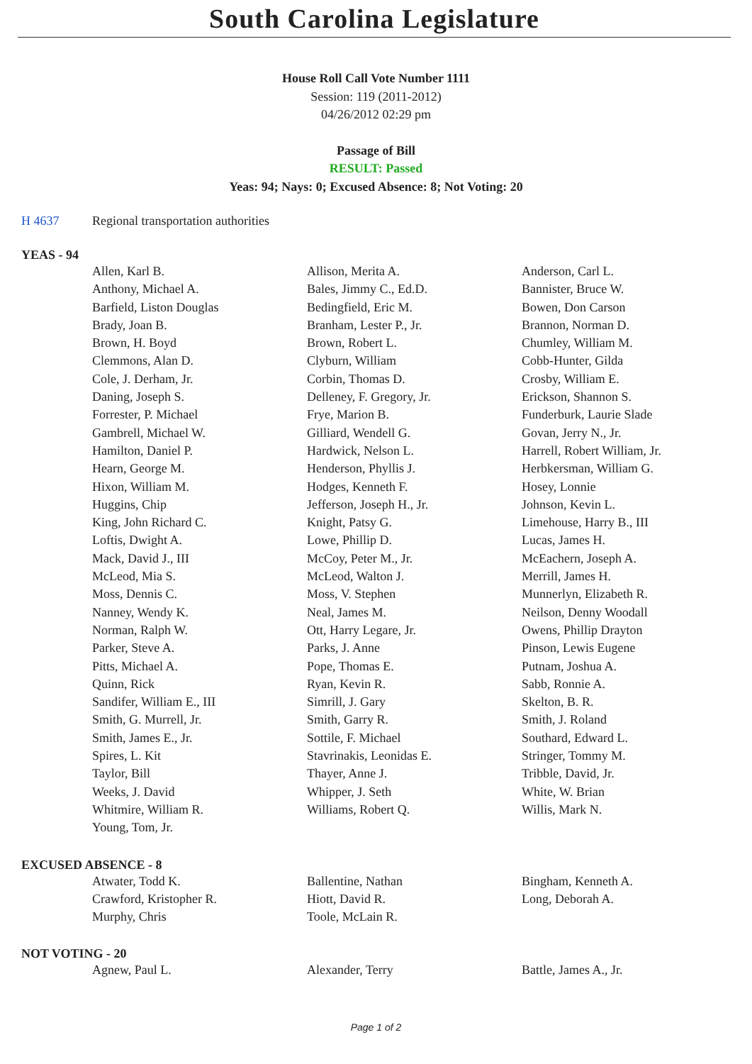South Carolina Legislature
House Roll Call Vote Number 1111
Session: 119 (2011-2012)
04/26/2012 02:29 pm
Passage of Bill
RESULT: Passed
Yeas: 94; Nays: 0; Excused Absence: 8; Not Voting: 20
H 4637 Regional transportation authorities
YEAS - 94
| Allen, Karl B. | Allison, Merita A. | Anderson, Carl L. |
| Anthony, Michael A. | Bales, Jimmy C., Ed.D. | Bannister, Bruce W. |
| Barfield, Liston Douglas | Bedingfield, Eric M. | Bowen, Don Carson |
| Brady, Joan B. | Branham, Lester P., Jr. | Brannon, Norman D. |
| Brown, H. Boyd | Brown, Robert L. | Chumley, William M. |
| Clemmons, Alan D. | Clyburn, William | Cobb-Hunter, Gilda |
| Cole, J. Derham, Jr. | Corbin, Thomas D. | Crosby, William E. |
| Daning, Joseph S. | Delleney, F. Gregory, Jr. | Erickson, Shannon S. |
| Forrester, P. Michael | Frye, Marion B. | Funderburk, Laurie Slade |
| Gambrell, Michael W. | Gilliard, Wendell G. | Govan, Jerry N., Jr. |
| Hamilton, Daniel P. | Hardwick, Nelson L. | Harrell, Robert William, Jr. |
| Hearn, George M. | Henderson, Phyllis J. | Herbkersman, William G. |
| Hixon, William M. | Hodges, Kenneth F. | Hosey, Lonnie |
| Huggins, Chip | Jefferson, Joseph H., Jr. | Johnson, Kevin L. |
| King, John Richard C. | Knight, Patsy G. | Limehouse, Harry B., III |
| Loftis, Dwight A. | Lowe, Phillip D. | Lucas, James H. |
| Mack, David J., III | McCoy, Peter M., Jr. | McEachern, Joseph A. |
| McLeod, Mia S. | McLeod, Walton J. | Merrill, James H. |
| Moss, Dennis C. | Moss, V. Stephen | Munnerlyn, Elizabeth R. |
| Nanney, Wendy K. | Neal, James M. | Neilson, Denny Woodall |
| Norman, Ralph W. | Ott, Harry Legare, Jr. | Owens, Phillip Drayton |
| Parker, Steve A. | Parks, J. Anne | Pinson, Lewis Eugene |
| Pitts, Michael A. | Pope, Thomas E. | Putnam, Joshua A. |
| Quinn, Rick | Ryan, Kevin R. | Sabb, Ronnie A. |
| Sandifer, William E., III | Simrill, J. Gary | Skelton, B. R. |
| Smith, G. Murrell, Jr. | Smith, Garry R. | Smith, J. Roland |
| Smith, James E., Jr. | Sottile, F. Michael | Southard, Edward L. |
| Spires, L. Kit | Stavrinakis, Leonidas E. | Stringer, Tommy M. |
| Taylor, Bill | Thayer, Anne J. | Tribble, David, Jr. |
| Weeks, J. David | Whipper, J. Seth | White, W. Brian |
| Whitmire, William R. | Williams, Robert Q. | Willis, Mark N. |
| Young, Tom, Jr. | | |
EXCUSED ABSENCE - 8
| Atwater, Todd K. | Ballentine, Nathan | Bingham, Kenneth A. |
| Crawford, Kristopher R. | Hiott, David R. | Long, Deborah A. |
| Murphy, Chris | Toole, McLain R. | |
NOT VOTING - 20
| Agnew, Paul L. | Alexander, Terry | Battle, James A., Jr. |
Page 1 of 2